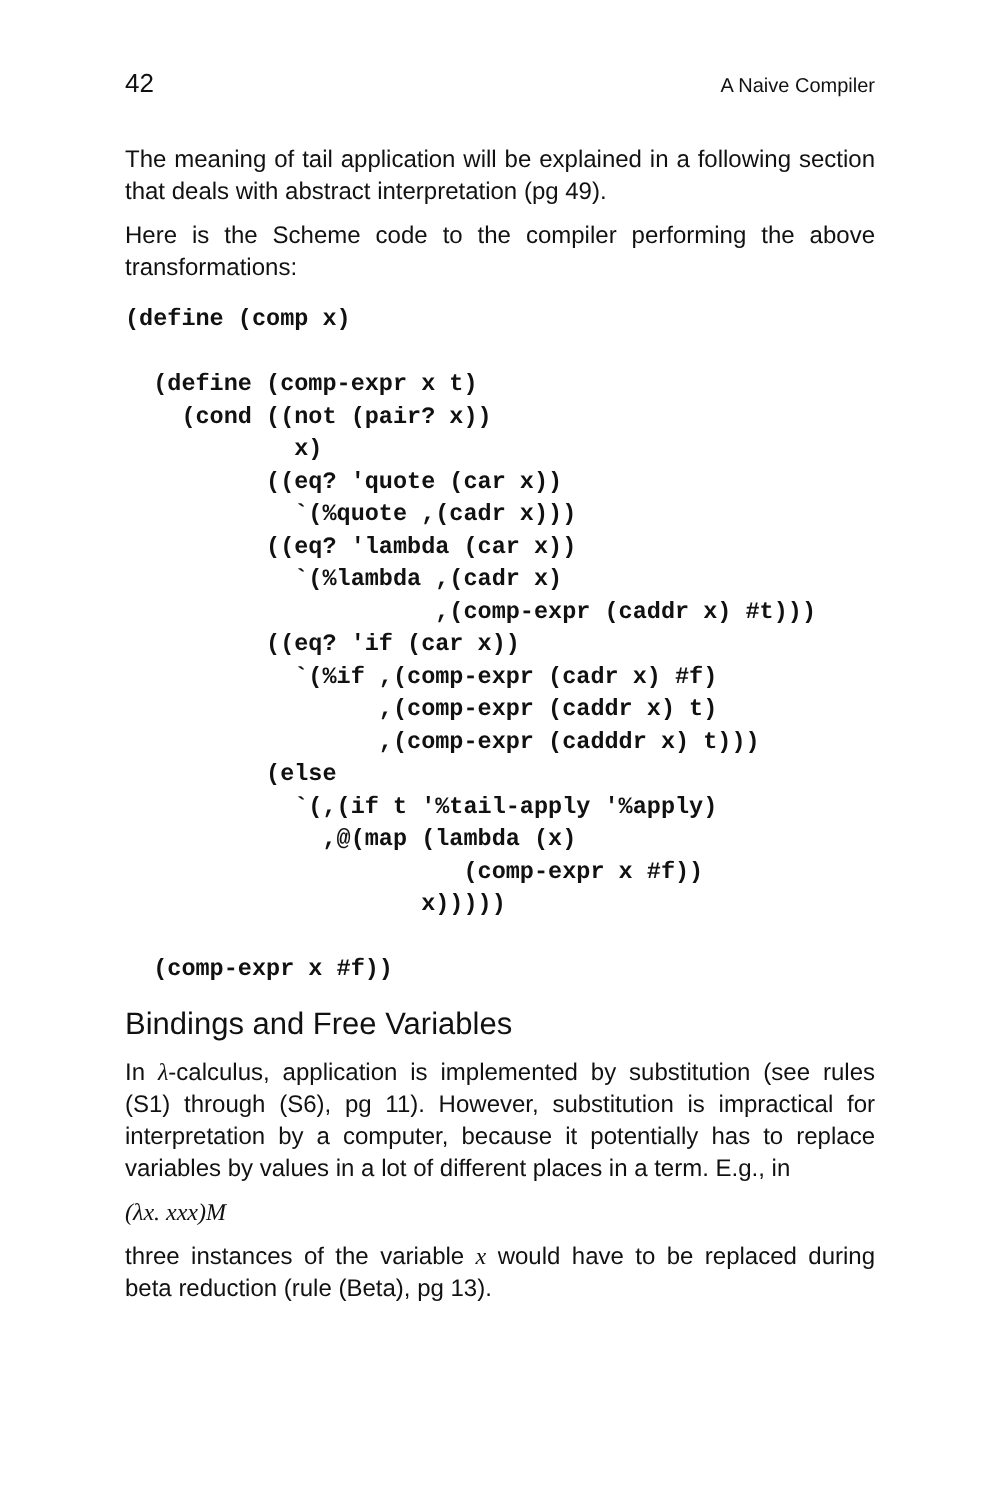42 A Naive Compiler
The meaning of tail application will be explained in a following section that deals with abstract interpretation (pg 49).
Here is the Scheme code to the compiler performing the above transformations:
(define (comp x)

  (define (comp-expr x t)
    (cond ((not (pair? x))
            x)
          ((eq? 'quote (car x))
            `(%quote ,(cadr x)))
          ((eq? 'lambda (car x))
            `(%lambda ,(cadr x)
                      ,(comp-expr (caddr x) #t)))
          ((eq? 'if (car x))
            `(%if ,(comp-expr (cadr x) #f)
                  ,(comp-expr (caddr x) t)
                  ,(comp-expr (cadddr x) t)))
          (else
            `(,(if t '%tail-apply '%apply)
              ,@(map (lambda (x)
                        (comp-expr x #f))
                     x)))))

  (comp-expr x #f))
Bindings and Free Variables
In λ-calculus, application is implemented by substitution (see rules (S1) through (S6), pg 11). However, substitution is impractical for interpretation by a computer, because it potentially has to replace variables by values in a lot of different places in a term. E.g., in
(λx. xxx)M
three instances of the variable x would have to be replaced during beta reduction (rule (Beta), pg 13).